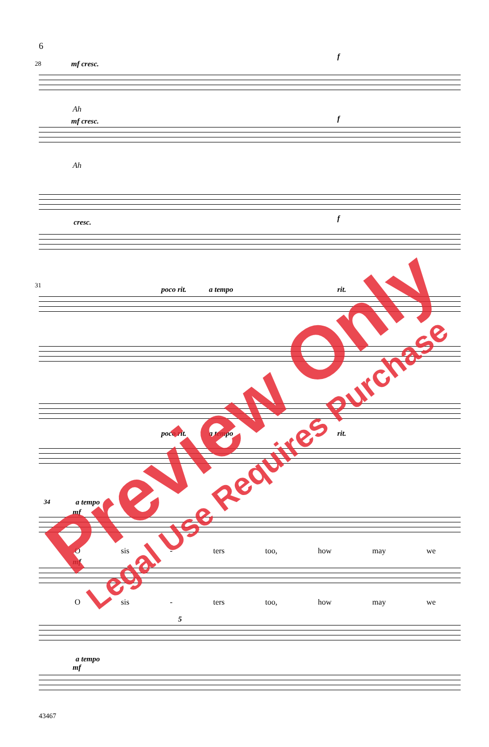6
28 mf cresc.
f
Ah
mf cresc. f
Ah
cresc. f
31
poco rit. a tempo rit.
poco rit. a tempo rit.
34 a tempo
mf
Osis - ters too, how may we
mf
Osis - ters too, how may we
5
a tempo
mf
43467
Preview Only Legal Use Requires Purchase